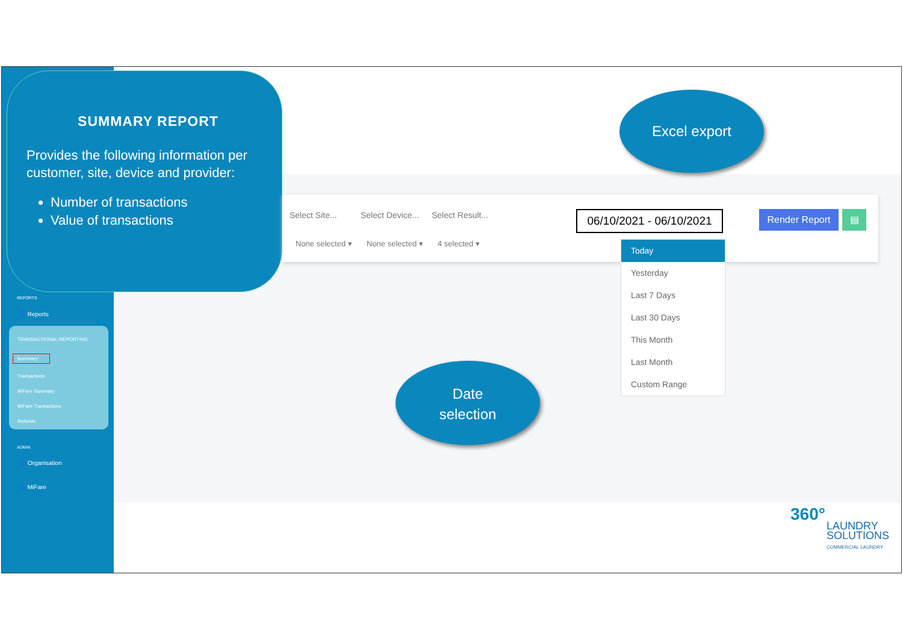SUMMARY REPORT
Provides the following information per customer, site, device and provider:
Number of transactions
Value of transactions
Select Site... Select Device... Select Result...
None selected ▾ None selected ▾ 4 selected ▾
06/10/2021 - 06/10/2021
Render Report ▤
Today
Yesterday
Last 7 Days
Last 30 Days
This Month
Last Month
Custom Range
Excel export
Date
selection
REPORTS
👤 Reports
TRANSACTIONAL REPORTING
Summary
Transactions
MiFare Summary
MiFare Transactions
Refunds
ADMIN
👤 Organisation
👤 MiFare
360°
LAUNDRY
SOLUTIONS
COMMERCIAL LAUNDRY